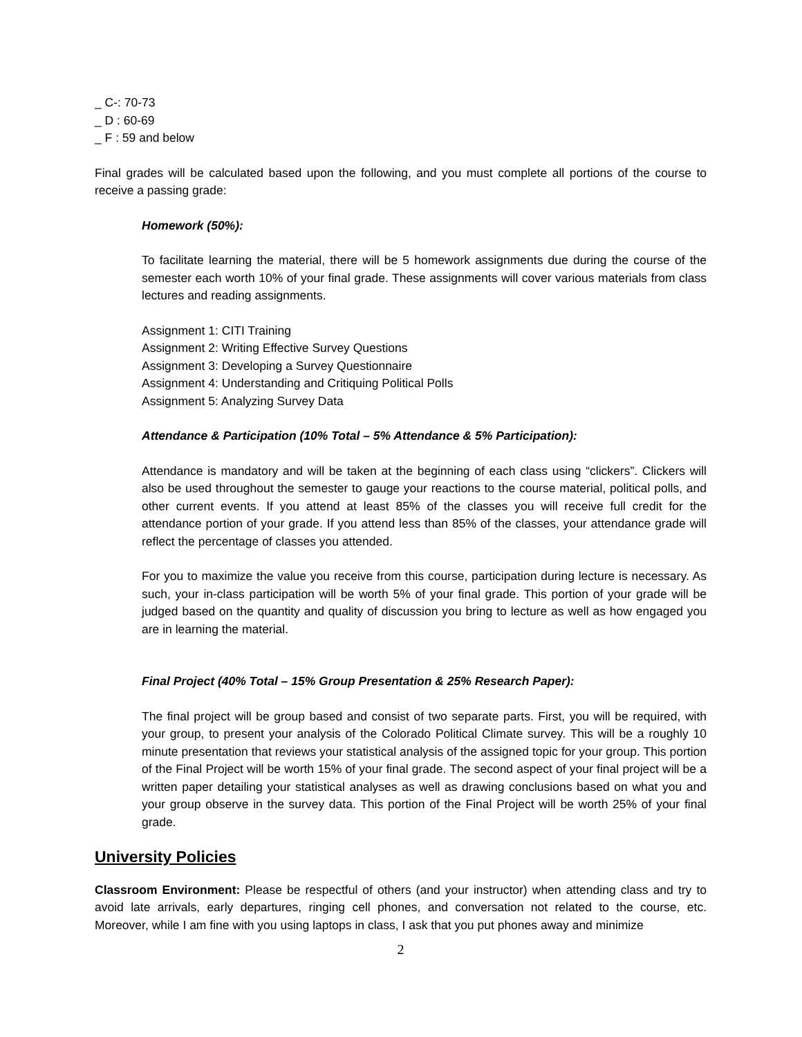_ C-: 70-73
_ D : 60-69
_ F : 59 and below
Final grades will be calculated based upon the following, and you must complete all portions of the course to receive a passing grade:
Homework (50%):
To facilitate learning the material, there will be 5 homework assignments due during the course of the semester each worth 10% of your final grade. These assignments will cover various materials from class lectures and reading assignments.
Assignment 1: CITI Training
Assignment 2: Writing Effective Survey Questions
Assignment 3: Developing a Survey Questionnaire
Assignment 4: Understanding and Critiquing Political Polls
Assignment 5: Analyzing Survey Data
Attendance & Participation (10% Total – 5% Attendance & 5% Participation):
Attendance is mandatory and will be taken at the beginning of each class using “clickers”. Clickers will also be used throughout the semester to gauge your reactions to the course material, political polls, and other current events. If you attend at least 85% of the classes you will receive full credit for the attendance portion of your grade. If you attend less than 85% of the classes, your attendance grade will reflect the percentage of classes you attended.
For you to maximize the value you receive from this course, participation during lecture is necessary. As such, your in-class participation will be worth 5% of your final grade. This portion of your grade will be judged based on the quantity and quality of discussion you bring to lecture as well as how engaged you are in learning the material.
Final Project (40% Total – 15% Group Presentation & 25% Research Paper):
The final project will be group based and consist of two separate parts. First, you will be required, with your group, to present your analysis of the Colorado Political Climate survey. This will be a roughly 10 minute presentation that reviews your statistical analysis of the assigned topic for your group. This portion of the Final Project will be worth 15% of your final grade. The second aspect of your final project will be a written paper detailing your statistical analyses as well as drawing conclusions based on what you and your group observe in the survey data. This portion of the Final Project will be worth 25% of your final grade.
University Policies
Classroom Environment: Please be respectful of others (and your instructor) when attending class and try to avoid late arrivals, early departures, ringing cell phones, and conversation not related to the course, etc. Moreover, while I am fine with you using laptops in class, I ask that you put phones away and minimize
2